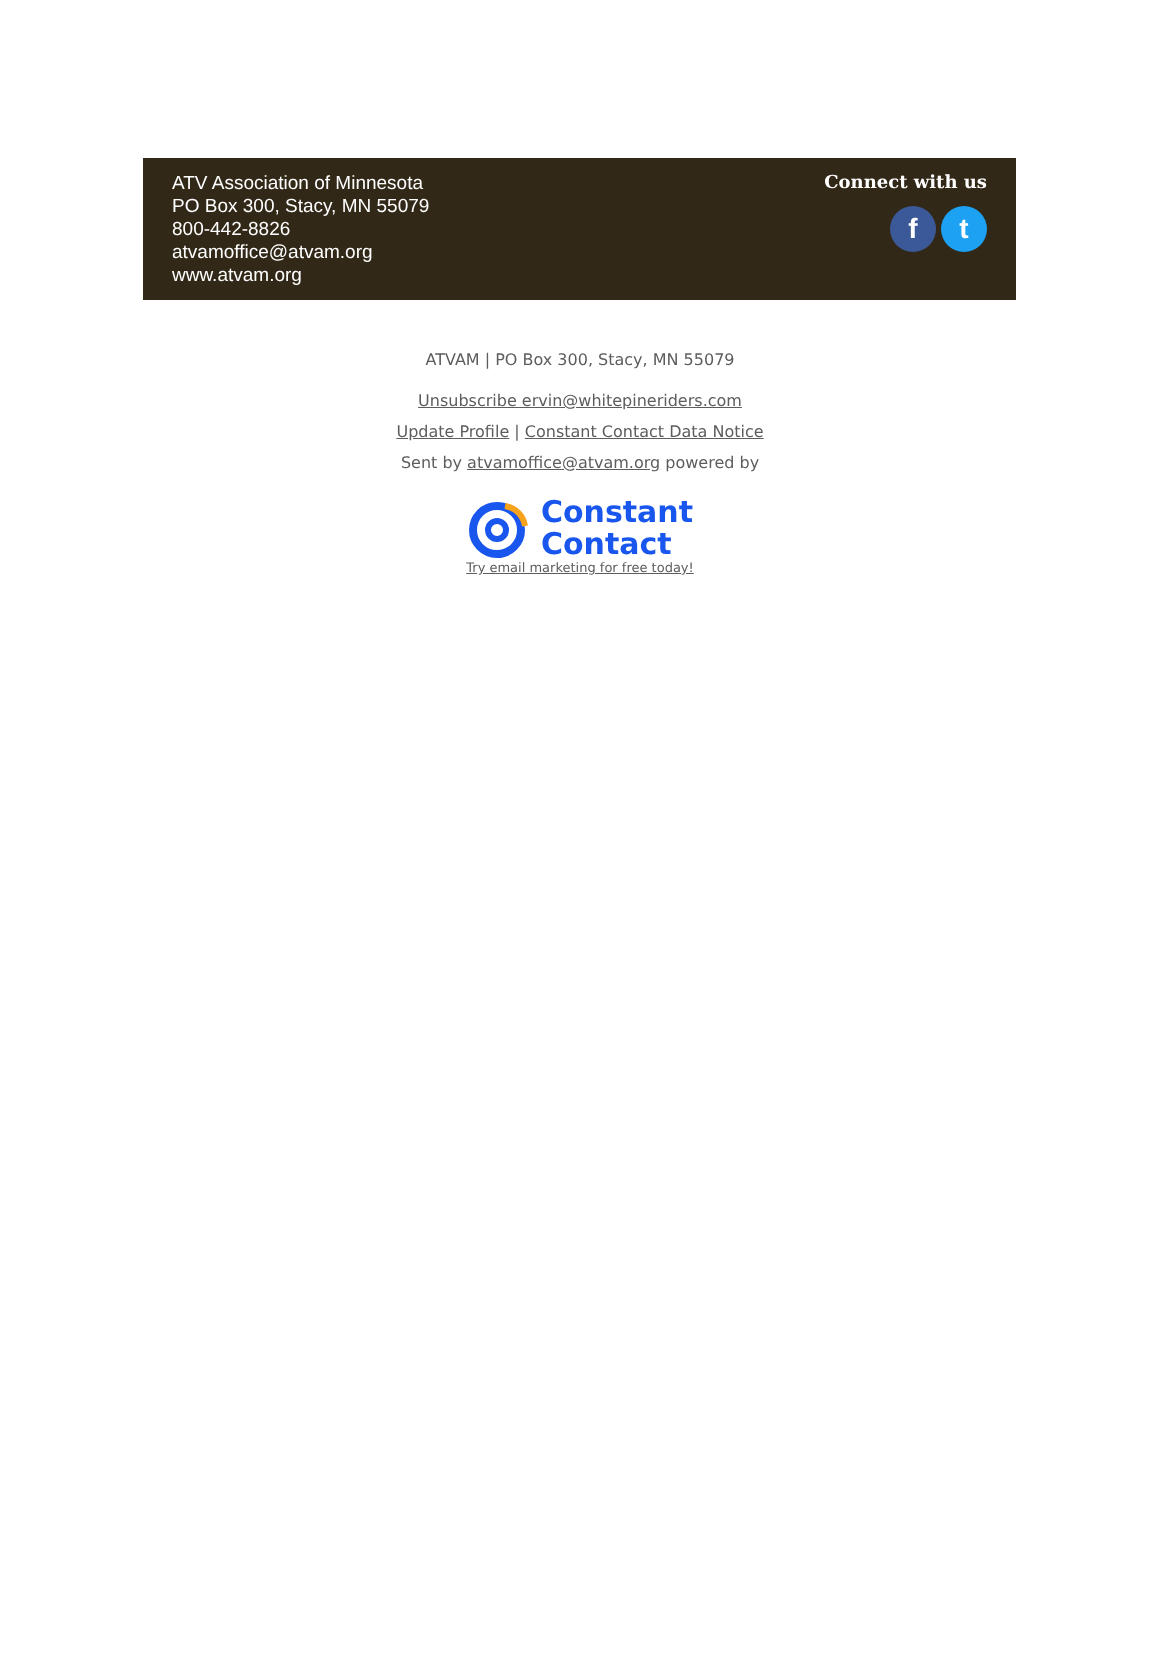ATV Association of Minnesota
PO Box 300, Stacy, MN 55079
800-442-8826
atvamoffice@atvam.org
www.atvam.org
Connect with us
f t
ATVAM | PO Box 300, Stacy, MN 55079
Unsubscribe ervin@whitepineriders.com
Update Profile | Constant Contact Data Notice
Sent by atvamoffice@atvam.org powered by
Constant
Contact
Try email marketing for free today!